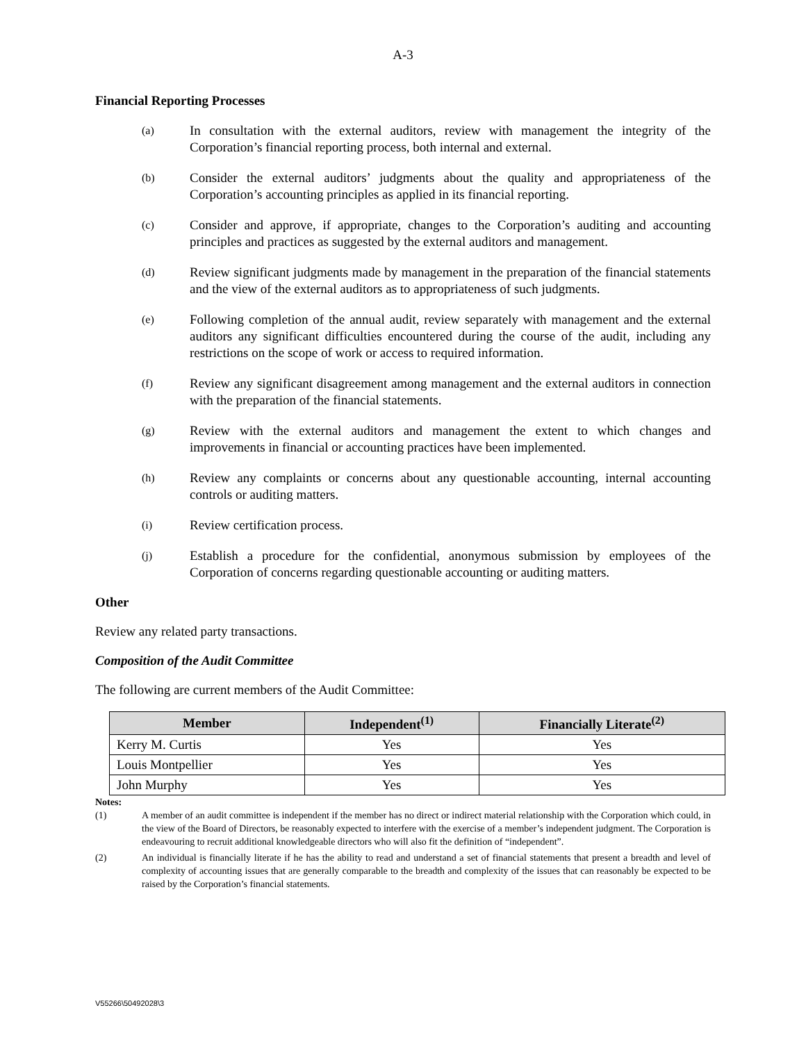A-3
Financial Reporting Processes
(a) In consultation with the external auditors, review with management the integrity of the Corporation’s financial reporting process, both internal and external.
(b) Consider the external auditors’ judgments about the quality and appropriateness of the Corporation’s accounting principles as applied in its financial reporting.
(c) Consider and approve, if appropriate, changes to the Corporation’s auditing and accounting principles and practices as suggested by the external auditors and management.
(d) Review significant judgments made by management in the preparation of the financial statements and the view of the external auditors as to appropriateness of such judgments.
(e) Following completion of the annual audit, review separately with management and the external auditors any significant difficulties encountered during the course of the audit, including any restrictions on the scope of work or access to required information.
(f) Review any significant disagreement among management and the external auditors in connection with the preparation of the financial statements.
(g) Review with the external auditors and management the extent to which changes and improvements in financial or accounting practices have been implemented.
(h) Review any complaints or concerns about any questionable accounting, internal accounting controls or auditing matters.
(i) Review certification process.
(j) Establish a procedure for the confidential, anonymous submission by employees of the Corporation of concerns regarding questionable accounting or auditing matters.
Other
Review any related party transactions.
Composition of the Audit Committee
The following are current members of the Audit Committee:
| Member | Independent<sup>(1)</sup> | Financially Literate<sup>(2)</sup> |
| --- | --- | --- |
| Kerry M. Curtis | Yes | Yes |
| Louis Montpellier | Yes | Yes |
| John Murphy | Yes | Yes |
Notes:
(1) A member of an audit committee is independent if the member has no direct or indirect material relationship with the Corporation which could, in the view of the Board of Directors, be reasonably expected to interfere with the exercise of a member’s independent judgment. The Corporation is endeavouring to recruit additional knowledgeable directors who will also fit the definition of “independent”.
(2) An individual is financially literate if he has the ability to read and understand a set of financial statements that present a breadth and level of complexity of accounting issues that are generally comparable to the breadth and complexity of the issues that can reasonably be expected to be raised by the Corporation’s financial statements.
V55266\50492028\3